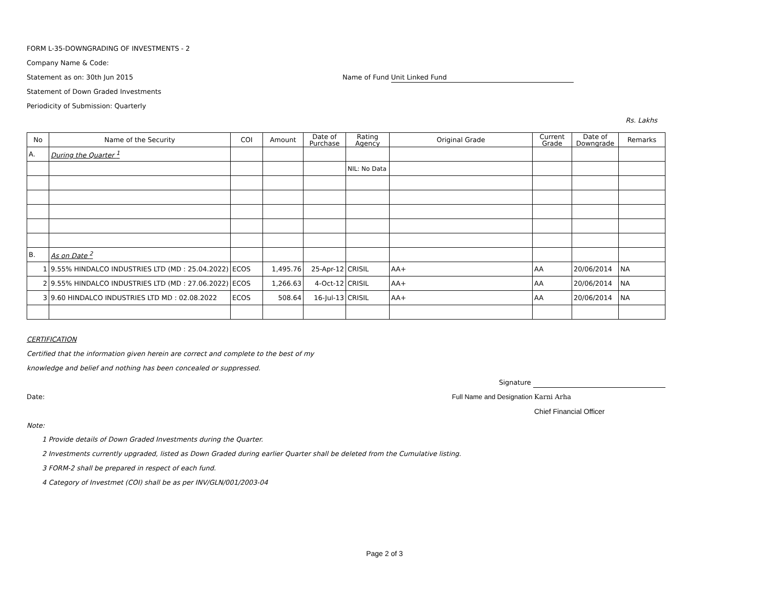FORM L-35-DOWNGRADING OF INVESTMENTS - 2
Company Name & Code:
Statement as on: 30th Jun 2015 Name of Fund Unit Linked Fund
Statement of Down Graded Investments
Periodicity of Submission: Quarterly
Rs. Lakhs
| No | Name of the Security | COI | Amount | Date of Purchase | Rating Agency | Original Grade | Current Grade | Date of Downgrade | Remarks |
| --- | --- | --- | --- | --- | --- | --- | --- | --- | --- |
| A. | During the Quarter <sup>1</sup> | | | | | | | | |
| | | | | | NIL: No Data | | | | |
| B. | As on Date <sup>2</sup> | | | | | | | | |
| 1 | 9.55% HINDALCO INDUSTRIES LTD (MD : 25.04.2022) | ECOS | 1,495.76 | 25-Apr-12 | CRISIL | AA+ | AA | 20/06/2014 | NA |
| 2 | 9.55% HINDALCO INDUSTRIES LTD (MD : 27.06.2022) | ECOS | 1,266.63 | 4-Oct-12 | CRISIL | AA+ | AA | 20/06/2014 | NA |
| 3 | 9.60 HINDALCO INDUSTRIES LTD MD : 02.08.2022 | ECOS | 508.64 | 16-Jul-13 | CRISIL | AA+ | AA | 20/06/2014 | NA |
CERTIFICATION
Certified that the information given herein are correct and complete to the best of my
knowledge and belief and nothing has been concealed or suppressed.
Signature
Date: Full Name and Designation Karni Arha
Chief Financial Officer
Note:
1 Provide details of Down Graded Investments during the Quarter.
2 Investments currently upgraded, listed as Down Graded during earlier Quarter shall be deleted from the Cumulative listing.
3 FORM-2 shall be prepared in respect of each fund.
4 Category of Investmet (COI) shall be as per INV/GLN/001/2003-04
Page 2 of 3